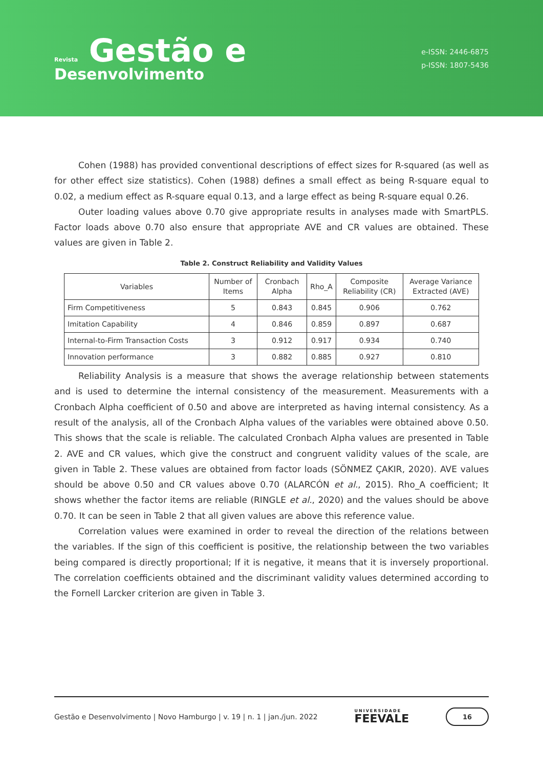Revista Gestão e
Desenvolvimento
e-ISSN: 2446-6875
p-ISSN: 1807-5436
Cohen (1988) has provided conventional descriptions of effect sizes for R-squared (as well as for other effect size statistics). Cohen (1988) defines a small effect as being R-square equal to 0.02, a medium effect as R-square equal 0.13, and a large effect as being R-square equal 0.26.
Outer loading values above 0.70 give appropriate results in analyses made with SmartPLS. Factor loads above 0.70 also ensure that appropriate AVE and CR values are obtained. These values are given in Table 2.
Table 2. Construct Reliability and Validity Values
| Variables | Number of Items | Cronbach Alpha | Rho_A | Composite Reliability (CR) | Average Variance Extracted (AVE) |
| --- | --- | --- | --- | --- | --- |
| Firm Competitiveness | 5 | 0.843 | 0.845 | 0.906 | 0.762 |
| Imitation Capability | 4 | 0.846 | 0.859 | 0.897 | 0.687 |
| Internal-to-Firm Transaction Costs | 3 | 0.912 | 0.917 | 0.934 | 0.740 |
| Innovation performance | 3 | 0.882 | 0.885 | 0.927 | 0.810 |
Reliability Analysis is a measure that shows the average relationship between statements and is used to determine the internal consistency of the measurement. Measurements with a Cronbach Alpha coefficient of 0.50 and above are interpreted as having internal consistency. As a result of the analysis, all of the Cronbach Alpha values of the variables were obtained above 0.50. This shows that the scale is reliable. The calculated Cronbach Alpha values are presented in Table 2. AVE and CR values, which give the construct and congruent validity values of the scale, are given in Table 2. These values are obtained from factor loads (SÖNMEZ ÇAKIR, 2020). AVE values should be above 0.50 and CR values above 0.70 (ALARCÓN et al., 2015). Rho_A coefficient; It shows whether the factor items are reliable (RINGLE et al., 2020) and the values should be above 0.70. It can be seen in Table 2 that all given values are above this reference value.
Correlation values were examined in order to reveal the direction of the relations between the variables. If the sign of this coefficient is positive, the relationship between the two variables being compared is directly proportional; If it is negative, it means that it is inversely proportional. The correlation coefficients obtained and the discriminant validity values determined according to the Fornell Larcker criterion are given in Table 3.
Gestão e Desenvolvimento | Novo Hamburgo | v. 19 | n. 1 | jan./jun. 2022
UNIVERSIDADE
FEEVALE
16